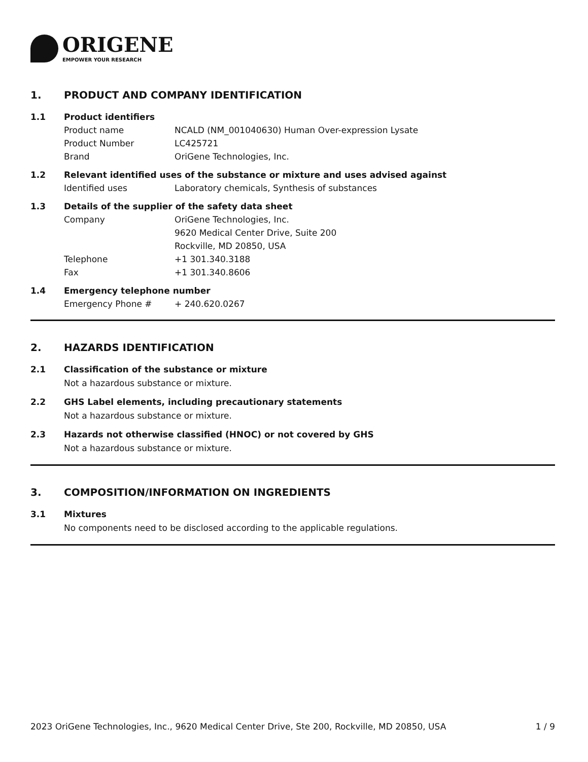ORIGENE
EMPOWER YOUR RESEARCH
1. PRODUCT AND COMPANY IDENTIFICATION
1.1 Product identifiers
Product name NCALD (NM_001040630) Human Over-expression Lysate
Product Number LC425721
Brand OriGene Technologies, Inc.
1.2 Relevant identified uses of the substance or mixture and uses advised against
Identified uses Laboratory chemicals, Synthesis of substances
1.3 Details of the supplier of the safety data sheet
Company OriGene Technologies, Inc.
9620 Medical Center Drive, Suite 200
Rockville, MD 20850, USA
Telephone +1 301.340.3188
Fax +1 301.340.8606
1.4 Emergency telephone number
Emergency Phone # + 240.620.0267
2. HAZARDS IDENTIFICATION
2.1 Classification of the substance or mixture
Not a hazardous substance or mixture.
2.2 GHS Label elements, including precautionary statements
Not a hazardous substance or mixture.
2.3 Hazards not otherwise classified (HNOC) or not covered by GHS
Not a hazardous substance or mixture.
3. COMPOSITION/INFORMATION ON INGREDIENTS
3.1 Mixtures
No components need to be disclosed according to the applicable regulations.
2023 OriGene Technologies, Inc., 9620 Medical Center Drive, Ste 200, Rockville, MD 20850, USA 1 / 9